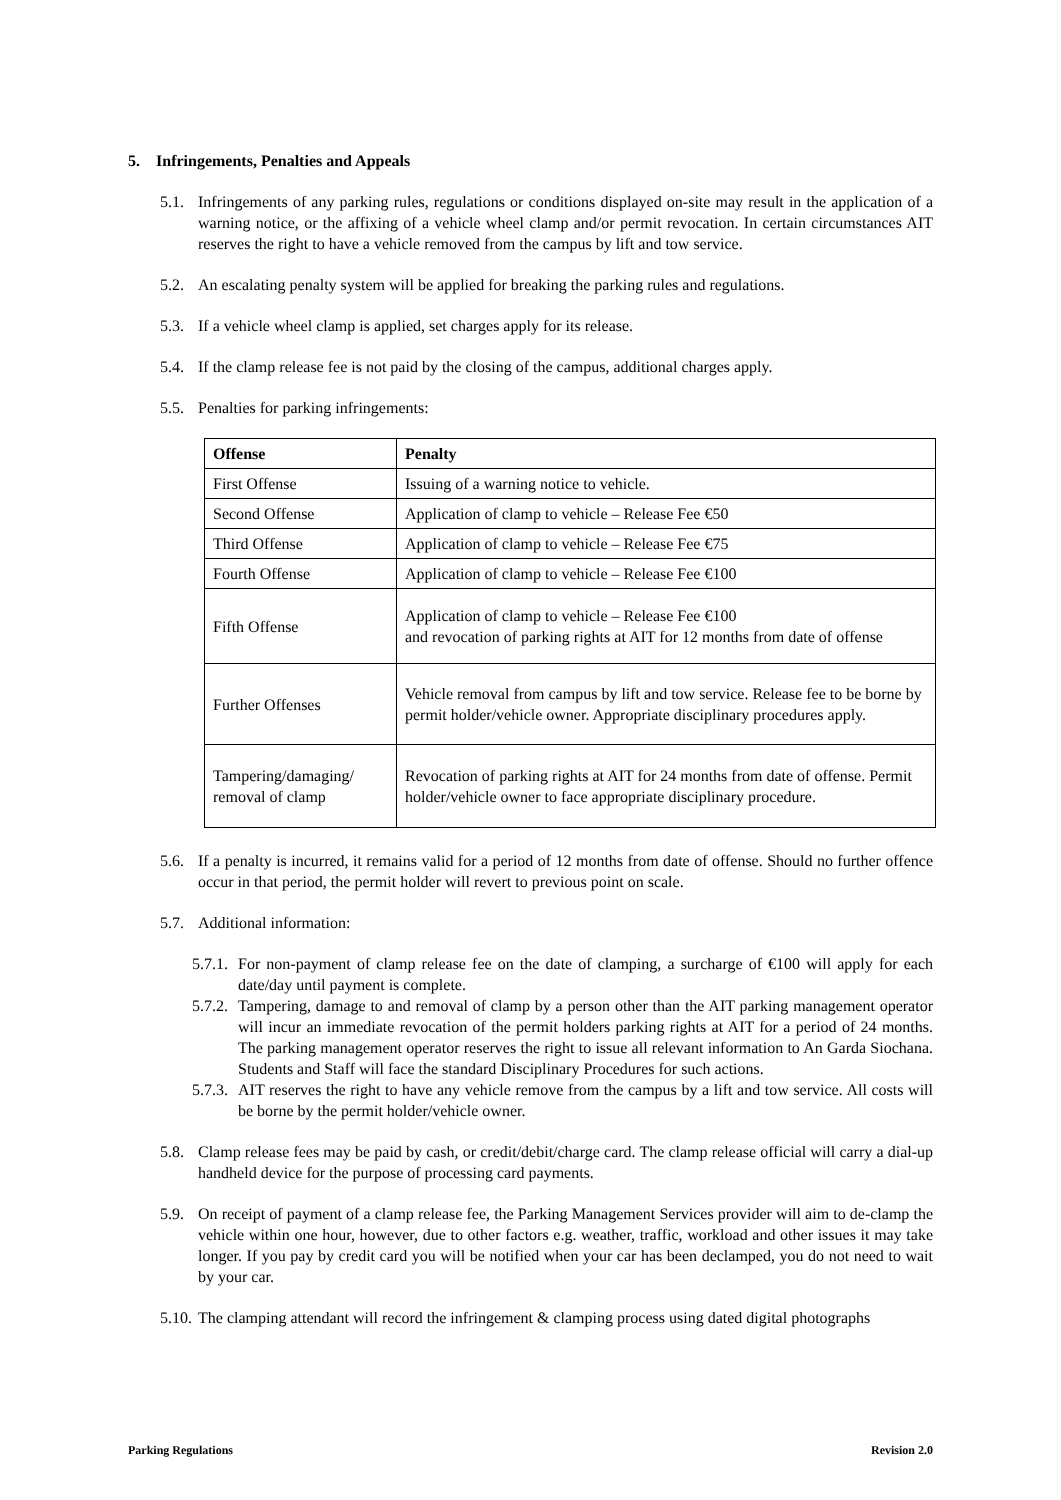5. Infringements, Penalties and Appeals
5.1. Infringements of any parking rules, regulations or conditions displayed on-site may result in the application of a warning notice, or the affixing of a vehicle wheel clamp and/or permit revocation. In certain circumstances AIT reserves the right to have a vehicle removed from the campus by lift and tow service.
5.2. An escalating penalty system will be applied for breaking the parking rules and regulations.
5.3. If a vehicle wheel clamp is applied, set charges apply for its release.
5.4. If the clamp release fee is not paid by the closing of the campus, additional charges apply.
5.5. Penalties for parking infringements:
| Offense | Penalty |
| --- | --- |
| First Offense | Issuing of a warning notice to vehicle. |
| Second Offense | Application of clamp to vehicle – Release Fee €50 |
| Third Offense | Application of clamp to vehicle – Release Fee €75 |
| Fourth Offense | Application of clamp to vehicle – Release Fee €100 |
| Fifth Offense | Application of clamp to vehicle – Release Fee €100 and revocation of parking rights at AIT for 12 months from date of offense |
| Further Offenses | Vehicle removal from campus by lift and tow service. Release fee to be borne by permit holder/vehicle owner. Appropriate disciplinary procedures apply. |
| Tampering/damaging/ removal of clamp | Revocation of parking rights at AIT for 24 months from date of offense. Permit holder/vehicle owner to face appropriate disciplinary procedure. |
5.6. If a penalty is incurred, it remains valid for a period of 12 months from date of offense. Should no further offence occur in that period, the permit holder will revert to previous point on scale.
5.7. Additional information:
5.7.1. For non-payment of clamp release fee on the date of clamping, a surcharge of €100 will apply for each date/day until payment is complete.
5.7.2. Tampering, damage to and removal of clamp by a person other than the AIT parking management operator will incur an immediate revocation of the permit holders parking rights at AIT for a period of 24 months. The parking management operator reserves the right to issue all relevant information to An Garda Siochana. Students and Staff will face the standard Disciplinary Procedures for such actions.
5.7.3. AIT reserves the right to have any vehicle remove from the campus by a lift and tow service. All costs will be borne by the permit holder/vehicle owner.
5.8. Clamp release fees may be paid by cash, or credit/debit/charge card. The clamp release official will carry a dial-up handheld device for the purpose of processing card payments.
5.9. On receipt of payment of a clamp release fee, the Parking Management Services provider will aim to de-clamp the vehicle within one hour, however, due to other factors e.g. weather, traffic, workload and other issues it may take longer. If you pay by credit card you will be notified when your car has been declamped, you do not need to wait by your car.
5.10. The clamping attendant will record the infringement & clamping process using dated digital photographs
Parking Regulations Revision 2.0